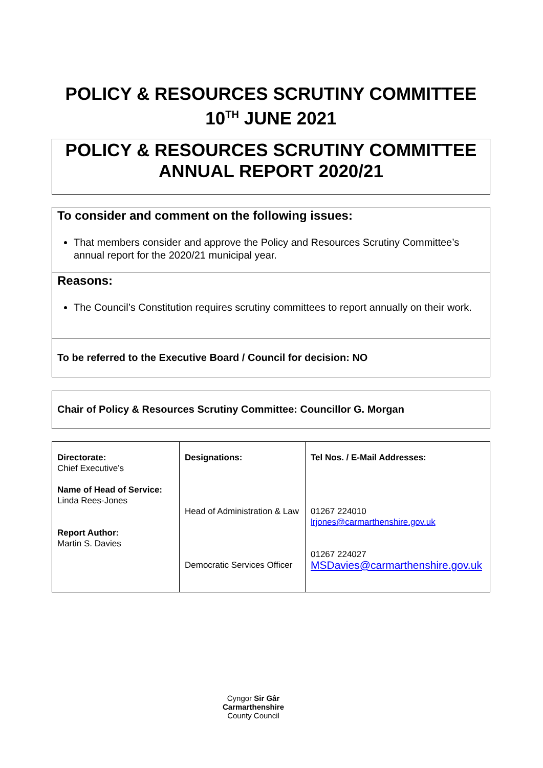POLICY & RESOURCES SCRUTINY COMMITTEE
10<sup>TH</sup> JUNE 2021
POLICY & RESOURCES SCRUTINY COMMITTEE
ANNUAL REPORT 2020/21
To consider and comment on the following issues:
That members consider and approve the Policy and Resources Scrutiny Committee’s annual report for the 2020/21 municipal year.
Reasons:
The Council’s Constitution requires scrutiny committees to report annually on their work.
To be referred to the Executive Board / Council for decision: NO
Chair of Policy & Resources Scrutiny Committee: Councillor G. Morgan
| Directorate: Chief Executive’s Name of Head of Service: Linda Rees-Jones Report Author: Martin S. Davies | Designations: Head of Administration & Law Democratic Services Officer | Tel Nos. / E-Mail Addresses: 01267 224010 lrjones@carmarthenshire.gov.uk 01267 224027 MSDavies@carmarthenshire.gov.uk |
Cyngor Sir Gâr
Carmarthenshire
County Council